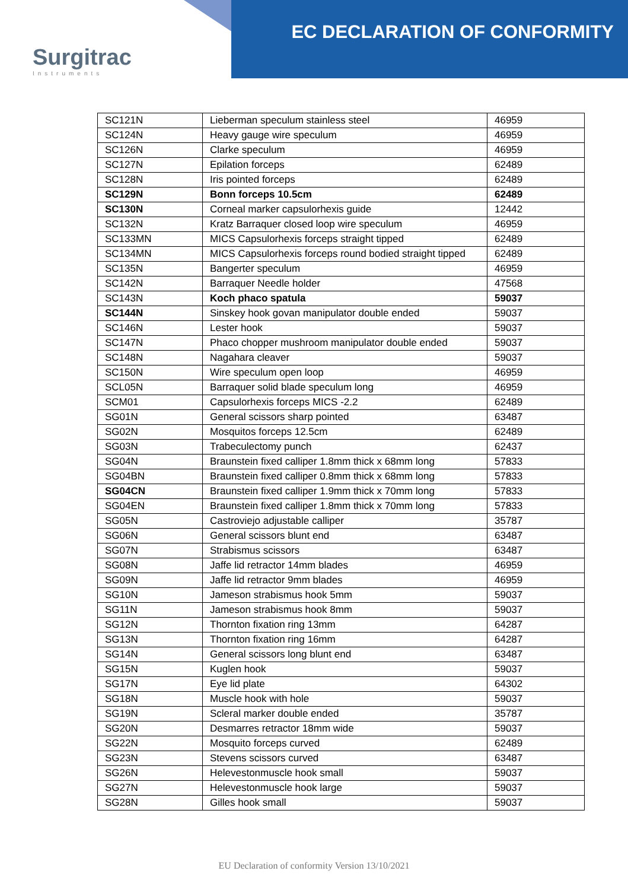Surgitrac
Instruments
EC DECLARATION OF CONFORMITY
| SC121N | Lieberman speculum stainless steel | 46959 |
| SC124N | Heavy gauge wire speculum | 46959 |
| SC126N | Clarke speculum | 46959 |
| SC127N | Epilation forceps | 62489 |
| SC128N | Iris pointed forceps | 62489 |
| SC129N | Bonn forceps 10.5cm | 62489 |
| SC130N | Corneal marker capsulorhexis guide | 12442 |
| SC132N | Kratz Barraquer closed loop wire speculum | 46959 |
| SC133MN | MICS Capsulorhexis forceps straight tipped | 62489 |
| SC134MN | MICS Capsulorhexis forceps round bodied straight tipped | 62489 |
| SC135N | Bangerter speculum | 46959 |
| SC142N | Barraquer Needle holder | 47568 |
| SC143N | Koch phaco spatula | 59037 |
| SC144N | Sinskey hook govan manipulator double ended | 59037 |
| SC146N | Lester hook | 59037 |
| SC147N | Phaco chopper mushroom manipulator double ended | 59037 |
| SC148N | Nagahara cleaver | 59037 |
| SC150N | Wire speculum open loop | 46959 |
| SCL05N | Barraquer solid blade speculum long | 46959 |
| SCM01 | Capsulorhexis forceps MICS -2.2 | 62489 |
| SG01N | General scissors sharp pointed | 63487 |
| SG02N | Mosquitos forceps 12.5cm | 62489 |
| SG03N | Trabeculectomy punch | 62437 |
| SG04N | Braunstein fixed calliper 1.8mm thick x 68mm long | 57833 |
| SG04BN | Braunstein fixed calliper 0.8mm thick x 68mm long | 57833 |
| SG04CN | Braunstein fixed calliper 1.9mm thick x 70mm long | 57833 |
| SG04EN | Braunstein fixed calliper 1.8mm thick x 70mm long | 57833 |
| SG05N | Castroviejo adjustable calliper | 35787 |
| SG06N | General scissors blunt end | 63487 |
| SG07N | Strabismus scissors | 63487 |
| SG08N | Jaffe lid retractor 14mm blades | 46959 |
| SG09N | Jaffe lid retractor 9mm blades | 46959 |
| SG10N | Jameson strabismus hook 5mm | 59037 |
| SG11N | Jameson strabismus hook 8mm | 59037 |
| SG12N | Thornton fixation ring 13mm | 64287 |
| SG13N | Thornton fixation ring 16mm | 64287 |
| SG14N | General scissors long blunt end | 63487 |
| SG15N | Kuglen hook | 59037 |
| SG17N | Eye lid plate | 64302 |
| SG18N | Muscle hook with hole | 59037 |
| SG19N | Scleral marker double ended | 35787 |
| SG20N | Desmarres retractor 18mm wide | 59037 |
| SG22N | Mosquito forceps curved | 62489 |
| SG23N | Stevens scissors curved | 63487 |
| SG26N | Helevestonmuscle hook small | 59037 |
| SG27N | Helevestonmuscle hook large | 59037 |
| SG28N | Gilles hook small | 59037 |
EU Declaration of conformity Version 13/10/2021